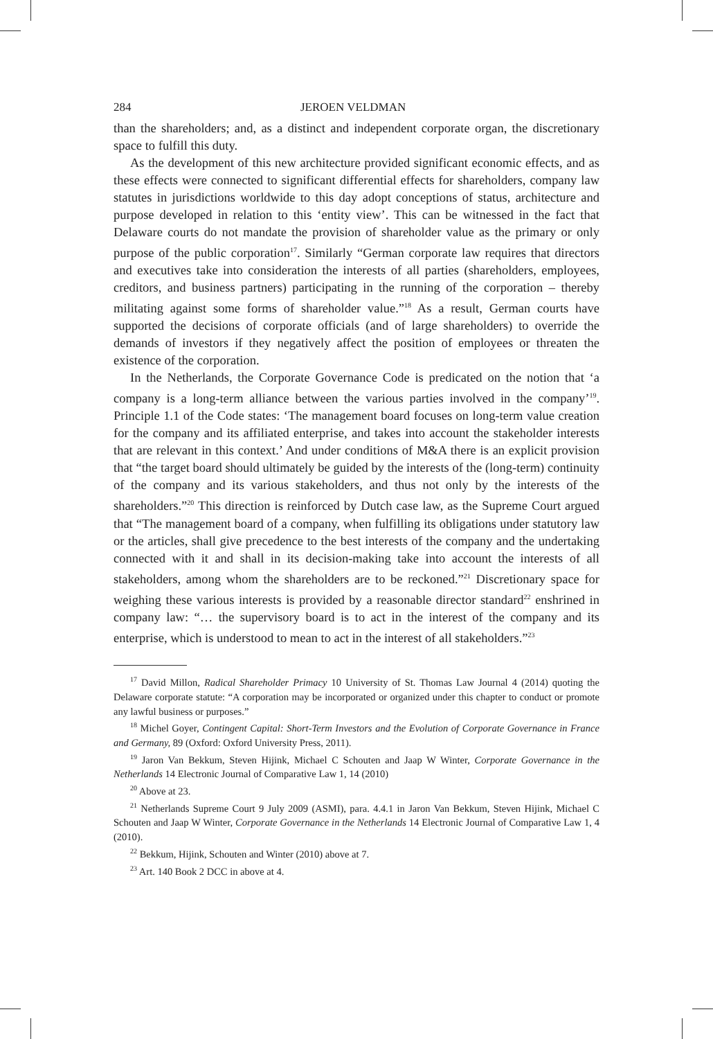284 JEROEN VELDMAN
than the shareholders; and, as a distinct and independent corporate organ, the discretionary space to fulfill this duty.
As the development of this new architecture provided significant economic effects, and as these effects were connected to significant differential effects for shareholders, company law statutes in jurisdictions worldwide to this day adopt conceptions of status, architecture and purpose developed in relation to this ‘entity view’. This can be witnessed in the fact that Delaware courts do not mandate the provision of shareholder value as the primary or only purpose of the public corporation<sup>17</sup>. Similarly “German corporate law requires that directors and executives take into consideration the interests of all parties (shareholders, employees, creditors, and business partners) participating in the running of the corporation – thereby militating against some forms of shareholder value.”<sup>18</sup> As a result, German courts have supported the decisions of corporate officials (and of large shareholders) to override the demands of investors if they negatively affect the position of employees or threaten the existence of the corporation.
In the Netherlands, the Corporate Governance Code is predicated on the notion that ‘a company is a long-term alliance between the various parties involved in the company’<sup>19</sup>. Principle 1.1 of the Code states: ‘The management board focuses on long-term value creation for the company and its affiliated enterprise, and takes into account the stakeholder interests that are relevant in this context.’ And under conditions of M&A there is an explicit provision that “the target board should ultimately be guided by the interests of the (long-term) continuity of the company and its various stakeholders, and thus not only by the interests of the shareholders.”<sup>20</sup> This direction is reinforced by Dutch case law, as the Supreme Court argued that “The management board of a company, when fulfilling its obligations under statutory law or the articles, shall give precedence to the best interests of the company and the undertaking connected with it and shall in its decision-making take into account the interests of all stakeholders, among whom the shareholders are to be reckoned.”<sup>21</sup> Discretionary space for weighing these various interests is provided by a reasonable director standard<sup>22</sup> enshrined in company law: “… the supervisory board is to act in the interest of the company and its enterprise, which is understood to mean to act in the interest of all stakeholders.”<sup>23</sup>
<sup>17</sup> David Millon, Radical Shareholder Primacy 10 University of St. Thomas Law Journal 4 (2014) quoting the Delaware corporate statute: “A corporation may be incorporated or organized under this chapter to conduct or promote any lawful business or purposes.”
<sup>18</sup> Michel Goyer, Contingent Capital: Short-Term Investors and the Evolution of Corporate Governance in France and Germany, 89 (Oxford: Oxford University Press, 2011).
<sup>19</sup> Jaron Van Bekkum, Steven Hijink, Michael C Schouten and Jaap W Winter, Corporate Governance in the Netherlands 14 Electronic Journal of Comparative Law 1, 14 (2010)
<sup>20</sup> Above at 23.
<sup>21</sup> Netherlands Supreme Court 9 July 2009 (ASMI), para. 4.4.1 in Jaron Van Bekkum, Steven Hijink, Michael C Schouten and Jaap W Winter, Corporate Governance in the Netherlands 14 Electronic Journal of Comparative Law 1, 4 (2010).
<sup>22</sup> Bekkum, Hijink, Schouten and Winter (2010) above at 7.
<sup>23</sup> Art. 140 Book 2 DCC in above at 4.